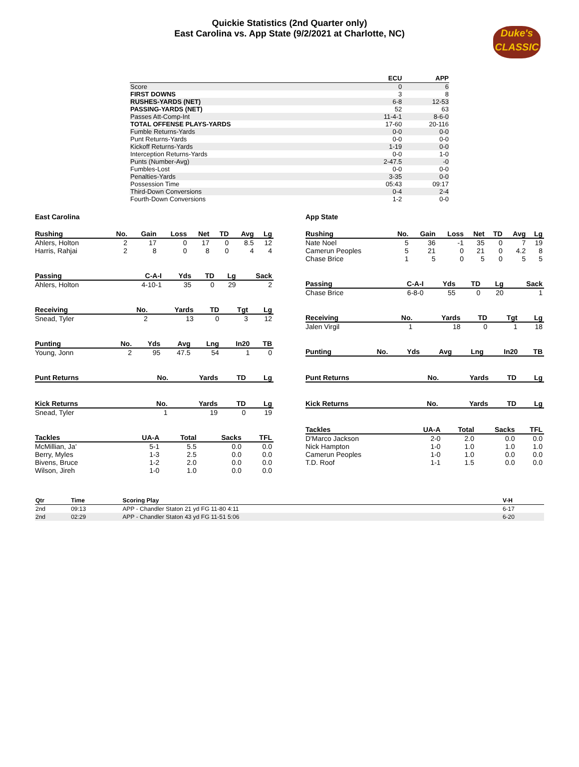Duke's
CLASSIC
Quickie Statistics (2nd Quarter only)
East Carolina vs. App State (9/2/2021 at Charlotte, NC)
| | ECU | APP |
| --- | --- | --- |
| Score | 0 | 6 |
| FIRST DOWNS | 3 | 8 |
| RUSHES-YARDS (NET) | 6-8 | 12-53 |
| PASSING-YARDS (NET) | 52 | 63 |
| Passes Att-Comp-Int | 11-4-1 | 8-6-0 |
| TOTAL OFFENSE PLAYS-YARDS | 17-60 | 20-116 |
| Fumble Returns-Yards | 0-0 | 0-0 |
| Punt Returns-Yards | 0-0 | 0-0 |
| Kickoff Returns-Yards | 1-19 | 0-0 |
| Interception Returns-Yards | 0-0 | 1-0 |
| Punts (Number-Avg) | 2-47.5 | -0 |
| Fumbles-Lost | 0-0 | 0-0 |
| Penalties-Yards | 3-35 | 0-0 |
| Possession Time | 05:43 | 09:17 |
| Third-Down Conversions | 0-4 | 2-4 |
| Fourth-Down Conversions | 1-2 | 0-0 |
East Carolina
| Rushing | No. | Gain | Loss | Net | TD | Avg | Lg |
| --- | --- | --- | --- | --- | --- | --- | --- |
| Ahlers, Holton | 2 | 17 | 0 | 17 | 0 | 8.5 | 12 |
| Harris, Rahjai | 2 | 8 | 0 | 8 | 0 | 4 | 4 |
| Passing | C-A-I | Yds | TD | Lg | Sack |
| --- | --- | --- | --- | --- | --- |
| Ahlers, Holton | 4-10-1 | 35 | 0 | 29 | 2 |
| Receiving | No. | Yards | TD | Tgt | Lg |
| --- | --- | --- | --- | --- | --- |
| Snead, Tyler | 2 | 13 | 0 | 3 | 12 |
| Punting | No. | Yds | Avg | Lng | In20 | TB |
| --- | --- | --- | --- | --- | --- | --- |
| Young, Jonn | 2 | 95 | 47.5 | 54 | 1 | 0 |
| Punt Returns | No. | Yards | TD | Lg |
| --- | --- | --- | --- | --- |
| Kick Returns | No. | Yards | TD | Lg |
| --- | --- | --- | --- | --- |
| Snead, Tyler | 1 | 19 | 0 | 19 |
| Tackles | UA-A | Total | Sacks | TFL |
| --- | --- | --- | --- | --- |
| McMillian, Ja' | 5-1 | 5.5 | 0.0 | 0.0 |
| Berry, Myles | 1-3 | 2.5 | 0.0 | 0.0 |
| Bivens, Bruce | 1-2 | 2.0 | 0.0 | 0.0 |
| Wilson, Jireh | 1-0 | 1.0 | 0.0 | 0.0 |
App State
| Rushing | No. | Gain | Loss | Net | TD | Avg | Lg |
| --- | --- | --- | --- | --- | --- | --- | --- |
| Nate Noel | 5 | 36 | -1 | 35 | 0 | 7 | 19 |
| Camerun Peoples | 5 | 21 | 0 | 21 | 0 | 4.2 | 8 |
| Chase Brice | 1 | 5 | 0 | 5 | 0 | 5 | 5 |
| Passing | C-A-I | Yds | TD | Lg | Sack |
| --- | --- | --- | --- | --- | --- |
| Chase Brice | 6-8-0 | 55 | 0 | 20 | 1 |
| Receiving | No. | Yards | TD | Tgt | Lg |
| --- | --- | --- | --- | --- | --- |
| Jalen Virgil | 1 | 18 | 0 | 1 | 18 |
| Punting | No. | Yds | Avg | Lng | In20 | TB |
| --- | --- | --- | --- | --- | --- | --- |
| Punt Returns | No. | Yards | TD | Lg |
| --- | --- | --- | --- | --- |
| Kick Returns | No. | Yards | TD | Lg |
| --- | --- | --- | --- | --- |
| Tackles | UA-A | Total | Sacks | TFL |
| --- | --- | --- | --- | --- |
| D'Marco Jackson | 2-0 | 2.0 | 0.0 | 0.0 |
| Nick Hampton | 1-0 | 1.0 | 1.0 | 1.0 |
| Camerun Peoples | 1-0 | 1.0 | 0.0 | 0.0 |
| T.D. Roof | 1-1 | 1.5 | 0.0 | 0.0 |
| Qtr | Time | Scoring Play | V-H |
| --- | --- | --- | --- |
| 2nd | 09:13 | APP - Chandler Staton 21 yd FG 11-80 4:11 | 6-17 |
| 2nd | 02:29 | APP - Chandler Staton 43 yd FG 11-51 5:06 | 6-20 |